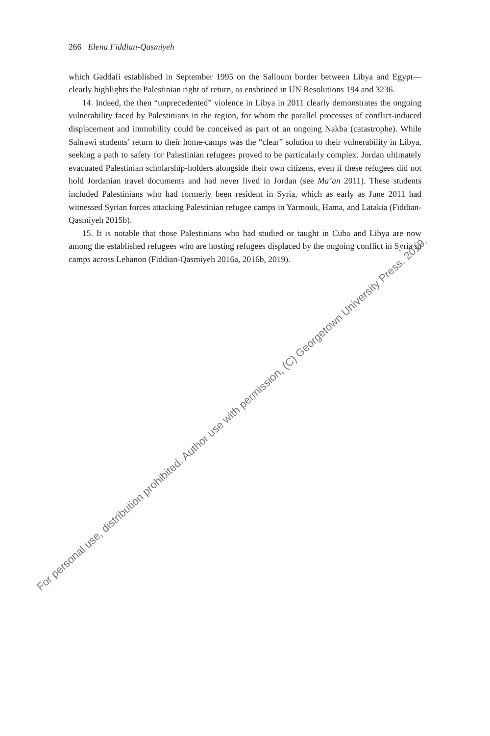266 Elena Fiddian-Qasmiyeh
which Gaddafi established in September 1995 on the Salloum border between Libya and Egypt—clearly highlights the Palestinian right of return, as enshrined in UN Resolutions 194 and 3236.
14. Indeed, the then “unprecedented” violence in Libya in 2011 clearly demonstrates the ongoing vulnerability faced by Palestinians in the region, for whom the parallel processes of conflict-induced displacement and immobility could be conceived as part of an ongoing Nakba (catastrophe). While Sahrawi students’ return to their home-camps was the “clear” solution to their vulnerability in Libya, seeking a path to safety for Palestinian refugees proved to be particularly complex. Jordan ultimately evacuated Palestinian scholarship-holders alongside their own citizens, even if these refugees did not hold Jordanian travel documents and had never lived in Jordan (see Ma’an 2011). These students included Palestinians who had formerly been resident in Syria, which as early as June 2011 had witnessed Syrian forces attacking Palestinian refugee camps in Yarmouk, Hama, and Latakia (Fiddian-Qasmiyeh 2015b).
15. It is notable that those Palestinians who had studied or taught in Cuba and Libya are now among the established refugees who are hosting refugees displaced by the ongoing conflict in Syria in camps across Lebanon (Fiddian-Qasmiyeh 2016a, 2016b, 2019).
For personal use, distribution prohibited. Author use with permission, (C) Georgetown University Press, 2019.